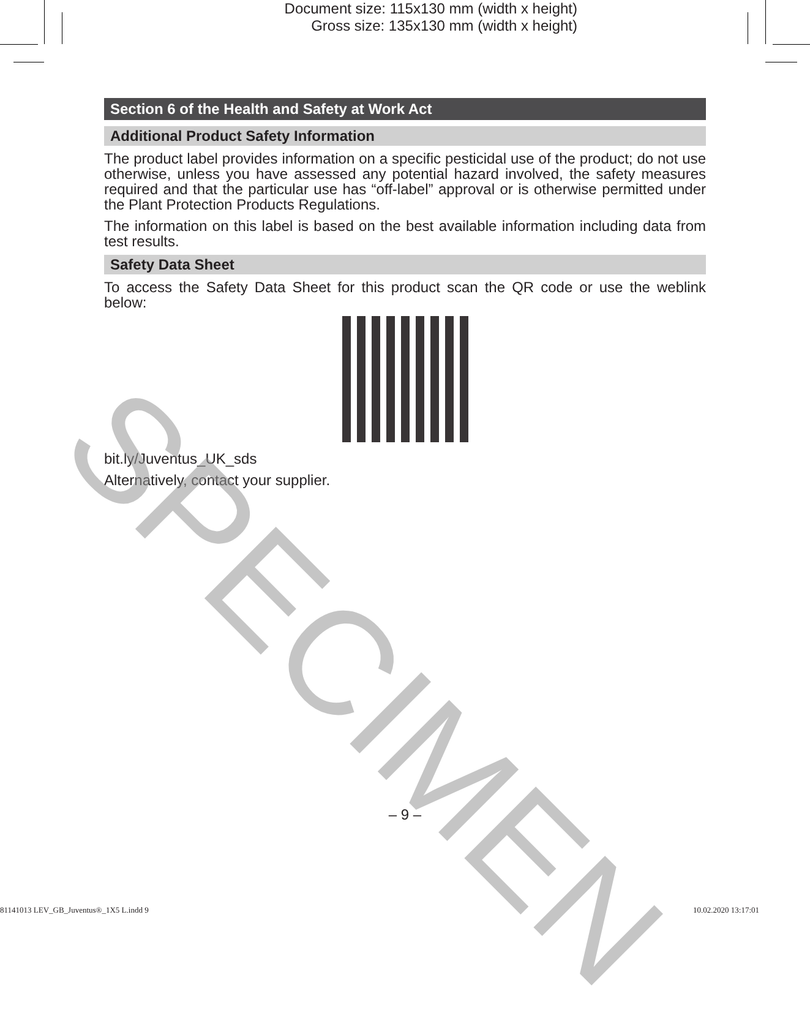Document size: 115x130 mm (width x height)
Gross size: 135x130 mm (width x height)
Section 6 of the Health and Safety at Work Act
Additional Product Safety Information
The product label provides information on a specific pesticidal use of the product; do not use otherwise, unless you have assessed any potential hazard involved, the safety measures required and that the particular use has “off-label” approval or is otherwise permitted under the Plant Protection Products Regulations.
The information on this label is based on the best available information including data from test results.
Safety Data Sheet
To access the Safety Data Sheet for this product scan the QR code or use the weblink below:
bit.ly/Juventus_UK_sds
Alternatively, contact your supplier.
SPECIMEN
– 9 –
81141013 LEV_GB_Juventus®_1X5 L.indd 9 10.02.2020 13:17:01